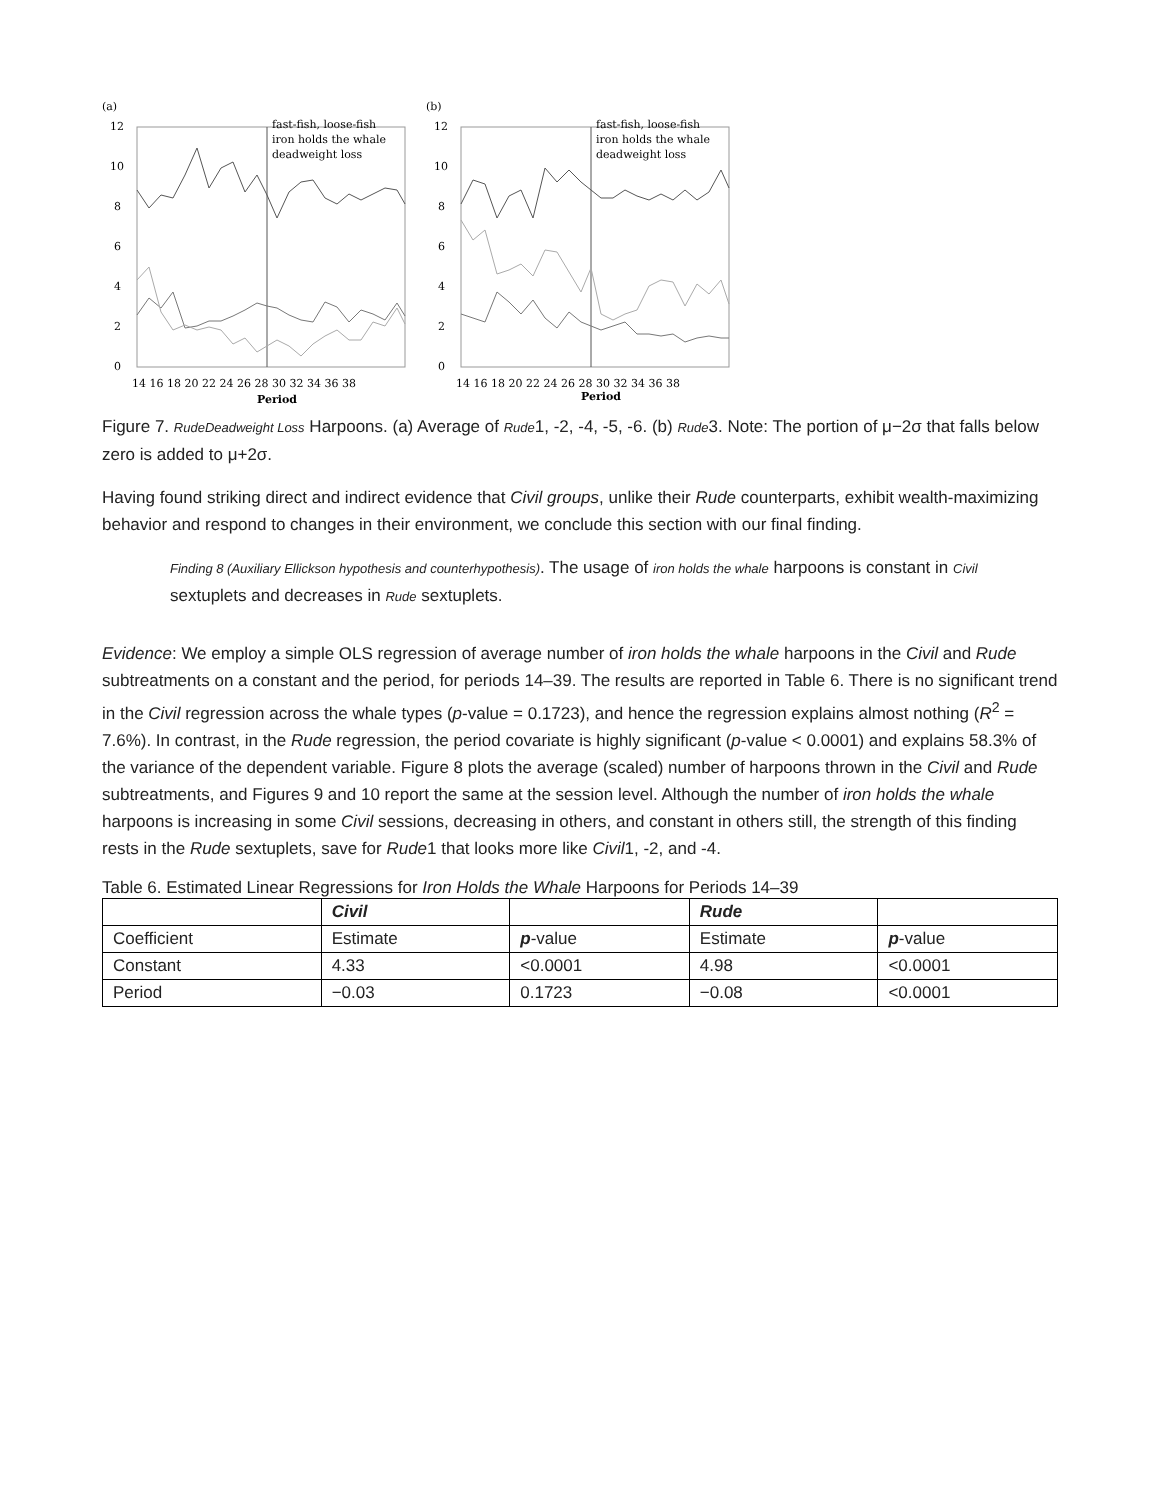(a)
12
10
8
6
4
2
0
fast-fish, loose-fish
iron holds the whale
deadweight loss
14 16 18 20 22 24 26 28 30 32 34 36 38
Period
(b)
12
10
8
6
4
2
0
fast-fish, loose-fish
iron holds the whale
deadweight loss
14 16 18 20 22 24 26 28 30 32 34 36 38
Period
Figure 7. RudeDeadweight Loss Harpoons. (a) Average of Rude1, -2, -4, -5, -6. (b) Rude3. Note: The portion of μ−2σ that falls below zero is added to μ+2σ.
Having found striking direct and indirect evidence that Civil groups, unlike their Rude counterparts, exhibit wealth-maximizing behavior and respond to changes in their environment, we conclude this section with our final finding.
Finding 8 (Auxiliary Ellickson hypothesis and counterhypothesis). The usage of iron holds the whale harpoons is constant in Civil sextuplets and decreases in Rude sextuplets.
Evidence: We employ a simple OLS regression of average number of iron holds the whale harpoons in the Civil and Rude subtreatments on a constant and the period, for periods 14–39. The results are reported in Table 6. There is no significant trend in the Civil regression across the whale types (p-value = 0.1723), and hence the regression explains almost nothing (R<sup>2</sup> = 7.6%). In contrast, in the Rude regression, the period covariate is highly significant (p-value < 0.0001) and explains 58.3% of the variance of the dependent variable. Figure 8 plots the average (scaled) number of harpoons thrown in the Civil and Rude subtreatments, and Figures 9 and 10 report the same at the session level. Although the number of iron holds the whale harpoons is increasing in some Civil sessions, decreasing in others, and constant in others still, the strength of this finding rests in the Rude sextuplets, save for Rude1 that looks more like Civil1, -2, and -4.
Table 6. Estimated Linear Regressions for Iron Holds the Whale Harpoons for Periods 14–39
| | Civil | | Rude | |
| --- | --- | --- | --- | --- |
| Coefficient | Estimate | p -value | Estimate | p -value |
| Constant | 4.33 | <0.0001 | 4.98 | <0.0001 |
| Period | −0.03 | 0.1723 | −0.08 | <0.0001 |